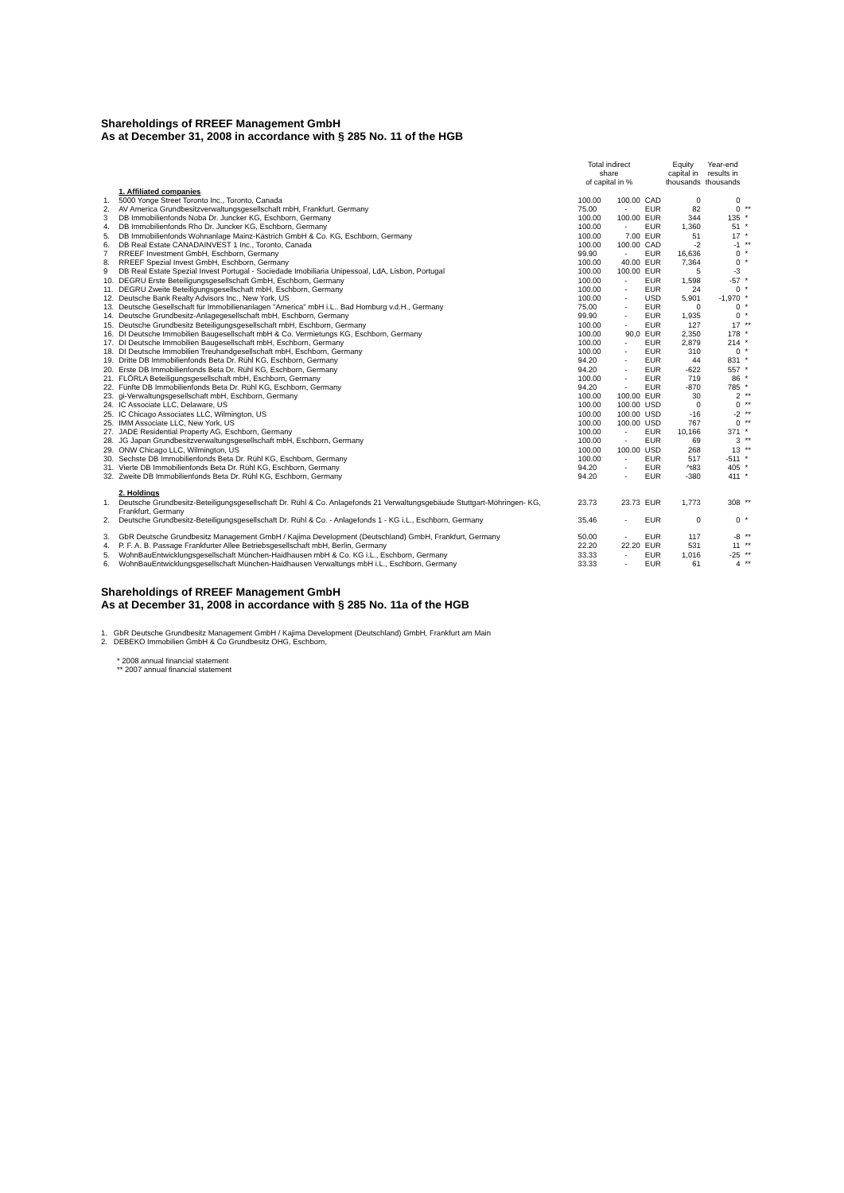Shareholdings of RREEF Management GmbH
As at December 31, 2008 in accordance with § 285 No. 11 of the HGB
| | | Total indirect share of capital in % | | | Equity capital in thousands | Year-end results in thousands | |
| --- | --- | --- | --- | --- | --- | --- | --- |
| | 1. Affiliated companies | | | | | | |
| 1. | 5000 Yonge Street Toronto Inc., Toronto, Canada | 100.00 | 100.00 | CAD | 0 | 0 | |
| 2. | AV America Grundbesitzverwaltungsgesellschaft mbH, Frankfurt, Germany | 75.00 | - | EUR | 82 | 0 | ** |
| 3 | DB Immobilienfonds Noba Dr. Juncker KG, Eschborn, Germany | 100.00 | 100.00 | EUR | 344 | 135 | * |
| 4. | DB Immobilienfonds Rho Dr. Juncker KG, Eschborn, Germany | 100.00 | - | EUR | 1,360 | 51 | * |
| 5. | DB Immobilienfonds Wohnanlage Mainz-Kästrich GmbH & Co. KG, Eschborn, Germany | 100.00 | 7.00 | EUR | 51 | 17 | * |
| 6. | DB Real Estate CANADAINVEST 1 Inc., Toronto, Canada | 100.00 | 100.00 | CAD | -2 | -1 | ** |
| 7 | RREEF Investment GmbH, Eschborn, Germany | 99.90 | - | EUR | 16,636 | 0 | * |
| 8. | RREEF Spezial Invest GmbH, Eschborn, Germany | 100.00 | 40.00 | EUR | 7,364 | 0 | * |
| 9 | DB Real Estate Spezial Invest Portugal - Sociedade Imobiliaria Unipessoal, LdA, Lisbon, Portugal | 100.00 | 100.00 | EUR | 5 | -3 | |
| 10. | DEGRU Erste Beteiligungsgesellschaft GmbH, Eschborn, Germany | 100.00 | - | EUR | 1,598 | -57 | * |
| 11. | DEGRU Zweite Beteiligungsgesellschaft mbH, Eschborn, Germany | 100.00 | - | EUR | 24 | 0 | * |
| 12. | Deutsche Bank Realty Advisors Inc., New York, US | 100.00 | - | USD | 5,901 | -1,970 | * |
| 13. | Deutsche Gesellschaft für Immobilienanlagen "America" mbH i.L.. Bad Homburg v.d.H., Germany | 75.00 | - | EUR | 0 | 0 | * |
| 14. | Deutsche Grundbesitz-Anlagegesellschaft mbH, Eschborn, Germany | 99.90 | - | EUR | 1,935 | 0 | * |
| 15. | Deutsche Grundbesitz Beteiligungsgesellschaft mbH, Eschborn, Germany | 100.00 | - | EUR | 127 | 17 | ** |
| 16. | DI Deutsche Immobilien Baugesellschaft mbH & Co. Vermietungs KG, Eschborn, Germany | 100.00 | 90,0 | EUR | 2,350 | 178 | * |
| 17. | DI Deutsche Immobilien Baugesellschaft mbH, Eschborn, Germany | 100.00 | - | EUR | 2,879 | 214 | * |
| 18. | DI Deutsche Immobilien Treuhandgesellschaft mbH, Eschborn, Germany | 100.00 | - | EUR | 310 | 0 | * |
| 19. | Dritte DB Immobilienfonds Beta Dr. Rühl KG, Eschborn, Germany | 94.20 | - | EUR | 44 | 831 | * |
| 20. | Erste DB Immobilienfonds Beta Dr. Rühl KG, Eschborn, Germany | 94.20 | - | EUR | -622 | 557 | * |
| 21. | FLÖRLA Beteiligungsgesellschaft mbH, Eschborn, Germany | 100.00 | - | EUR | 719 | 86 | * |
| 22. | Fünfte DB Immobilienfonds Beta Dr. Rühl KG, Eschborn, Germany | 94.20 | - | EUR | -870 | 785 | * |
| 23. | gi-Verwaltungsgesellschaft mbH, Eschborn, Germany | 100.00 | 100.00 | EUR | 30 | 2 | ** |
| 24. | IC Associate LLC, Delaware, US | 100.00 | 100.00 | USD | 0 | 0 | ** |
| 25. | IC Chicago Associates LLC, Wilmington, US | 100.00 | 100.00 | USD | -16 | -2 | ** |
| 25. | IMM Associate LLC, New York, US | 100.00 | 100.00 | USD | 767 | 0 | ** |
| 27. | JADE Residential Property AG, Eschborn, Germany | 100.00 | - | EUR | 10,166 | 371 | * |
| 28. | JG Japan Grundbesitzverwaltungsgesellschaft mbH, Eschborn, Germany | 100.00 | - | EUR | 69 | 3 | ** |
| 29. | ONW Chicago LLC, Wilmington, US | 100.00 | 100.00 | USD | 268 | 13 | ** |
| 30. | Sechste DB Immobilienfonds Beta Dr. Rühl KG, Eschborn, Germany | 100.00 | - | EUR | 517 | -511 | * |
| 31. | Vierte DB Immobilienfonds Beta Dr. Rühl KG, Eschborn, Germany | 94.20 | - | EUR | ^t83 | 405 | * |
| 32. | Zweite DB Immobilienfonds Beta Dr. Rühl KG, Eschborn, Germany | 94.20 | - | EUR | -380 | 411 | * |
| | 2. Holdings | | | | | | |
| 1. | Deutsche Grundbesitz-Beteiligungsgesellschaft Dr. Rühl & Co. Anlagefonds 21 Verwaltungsgebäude Stuttgart-Möhringen- KG, Frankfurt, Germany | 23.73 | 23.73 | EUR | 1,773 | 308 | ** |
| 2. | Deutsche Grundbesitz-Beteiligungsgesellschaft Dr. Rühl & Co. - Anlagefonds 1 - KG i.L., Eschborn, Germany | 35.46 | - | EUR | 0 | 0 | * |
| 3. | GbR Deutsche Grundbesitz Management GmbH / Kajima Development (Deutschland) GmbH, Frankfurt, Germany | 50.00 | - | EUR | 117 | -8 | ** |
| 4. | P. F. A. B. Passage Frankfurter Allee Betriebsgesellschaft mbH, Berlin, Germany | 22.20 | 22.20 | EUR | 531 | 11 | ** |
| 5. | WohnBauEntwicklungsgesellschaft München-Haidhausen mbH & Co. KG i.L., Eschborn, Germany | 33.33 | - | EUR | 1,016 | -25 | ** |
| 6. | WohnBauEntwicklungsgesellschaft München-Haidhausen Verwaltungs mbH i.L., Eschborn, Germany | 33.33 | - | EUR | 61 | 4 | ** |
Shareholdings of RREEF Management GmbH
As at December 31, 2008 in accordance with § 285 No. 11a of the HGB
1. GbR Deutsche Grundbesitz Management GmbH / Kajima Development (Deutschland) GmbH, Frankfurt am Main
2. DEBEKO Immobilien GmbH & Co Grundbesitz OHG, Eschborn,
* 2008 annual financial statement
** 2007 annual financial statement